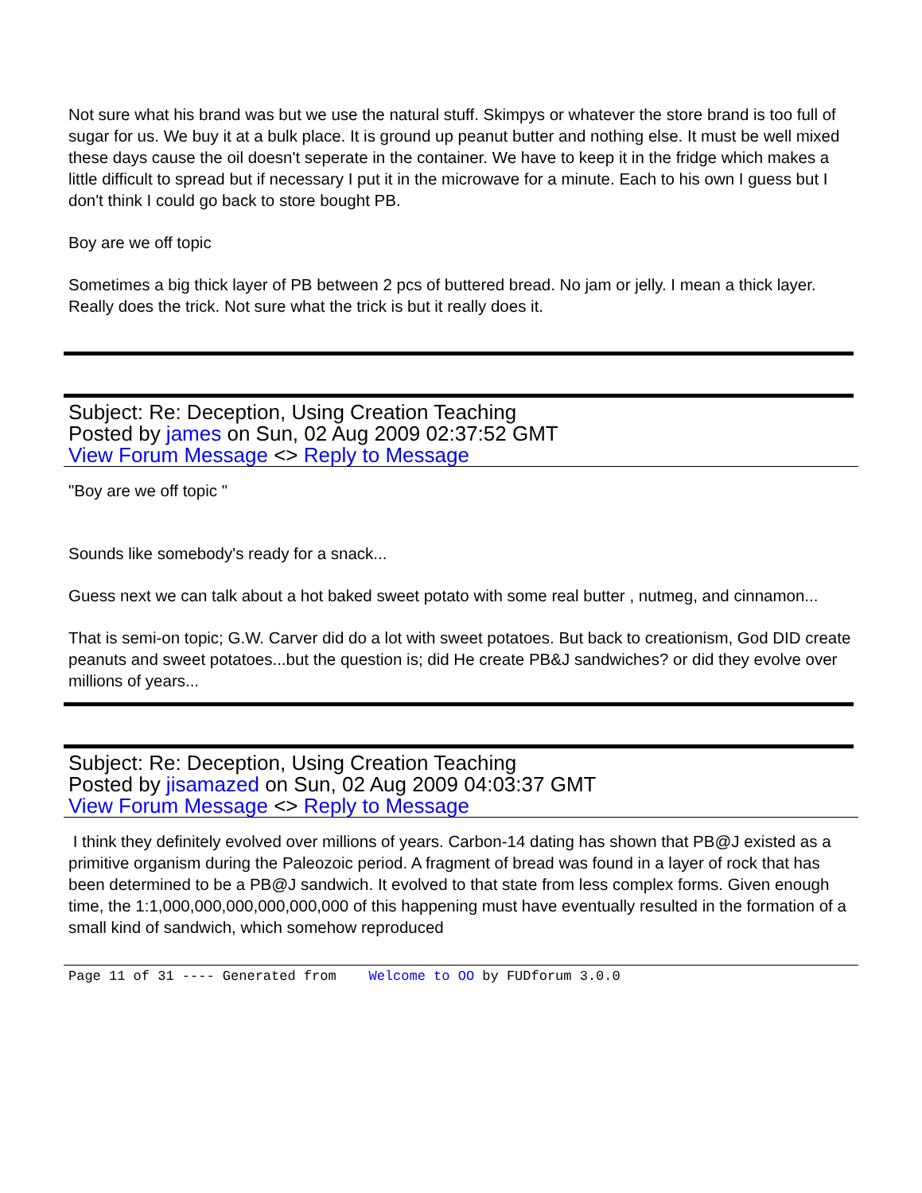Not sure what his brand was but we use the natural stuff. Skimpys or whatever the store brand is too full of sugar for us. We buy it at a bulk place. It is ground up peanut butter and nothing else. It must be well mixed these days cause the oil doesn't seperate in the container. We have to keep it in the fridge which makes a little difficult to spread but if necessary I put it in the microwave for a minute. Each to his own I guess but I don't think I could go back to store bought PB.
Boy are we off topic
Sometimes a big thick layer of PB between 2 pcs of buttered bread. No jam or jelly. I mean a thick layer. Really does the trick. Not sure what the trick is but it really does it.
Subject: Re: Deception, Using Creation Teaching
Posted by james on Sun, 02 Aug 2009 02:37:52 GMT
View Forum Message <> Reply to Message
"Boy are we off topic "
Sounds like somebody's ready for a snack...
Guess next we can talk about a hot baked sweet potato with some real butter , nutmeg, and cinnamon...
That is semi-on topic; G.W. Carver did do a lot with sweet potatoes. But back to creationism, God DID create peanuts and sweet potatoes...but the question is; did He create PB&J sandwiches? or did they evolve over millions of years...
Subject: Re: Deception, Using Creation Teaching
Posted by jisamazed on Sun, 02 Aug 2009 04:03:37 GMT
View Forum Message <> Reply to Message
I think they definitely evolved over millions of years. Carbon-14 dating has shown that PB@J existed as a primitive organism during the Paleozoic period. A fragment of bread was found in a layer of rock that has been determined to be a PB@J sandwich. It evolved to that state from less complex forms. Given enough time, the 1:1,000,000,000,000,000,000 of this happening must have eventually resulted in the formation of a small kind of sandwich, which somehow reproduced
Page 11 of 31 ---- Generated from Welcome to OO by FUDforum 3.0.0